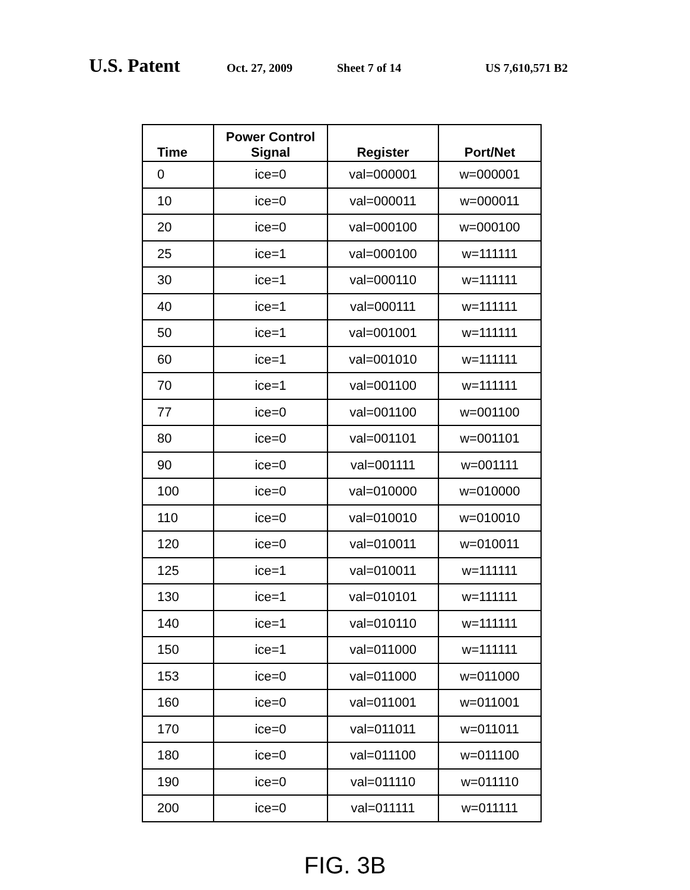U.S. Patent Oct. 27, 2009 Sheet 7 of 14 US 7,610,571 B2
| Time | Power Control Signal | Register | Port/Net |
| --- | --- | --- | --- |
| 0 | ice=0 | val=000001 | w=000001 |
| 10 | ice=0 | val=000011 | w=000011 |
| 20 | ice=0 | val=000100 | w=000100 |
| 25 | ice=1 | val=000100 | w=111111 |
| 30 | ice=1 | val=000110 | w=111111 |
| 40 | ice=1 | val=000111 | w=111111 |
| 50 | ice=1 | val=001001 | w=111111 |
| 60 | ice=1 | val=001010 | w=111111 |
| 70 | ice=1 | val=001100 | w=111111 |
| 77 | ice=0 | val=001100 | w=001100 |
| 80 | ice=0 | val=001101 | w=001101 |
| 90 | ice=0 | val=001111 | w=001111 |
| 100 | ice=0 | val=010000 | w=010000 |
| 110 | ice=0 | val=010010 | w=010010 |
| 120 | ice=0 | val=010011 | w=010011 |
| 125 | ice=1 | val=010011 | w=111111 |
| 130 | ice=1 | val=010101 | w=111111 |
| 140 | ice=1 | val=010110 | w=111111 |
| 150 | ice=1 | val=011000 | w=111111 |
| 153 | ice=0 | val=011000 | w=011000 |
| 160 | ice=0 | val=011001 | w=011001 |
| 170 | ice=0 | val=011011 | w=011011 |
| 180 | ice=0 | val=011100 | w=011100 |
| 190 | ice=0 | val=011110 | w=011110 |
| 200 | ice=0 | val=011111 | w=011111 |
FIG. 3B